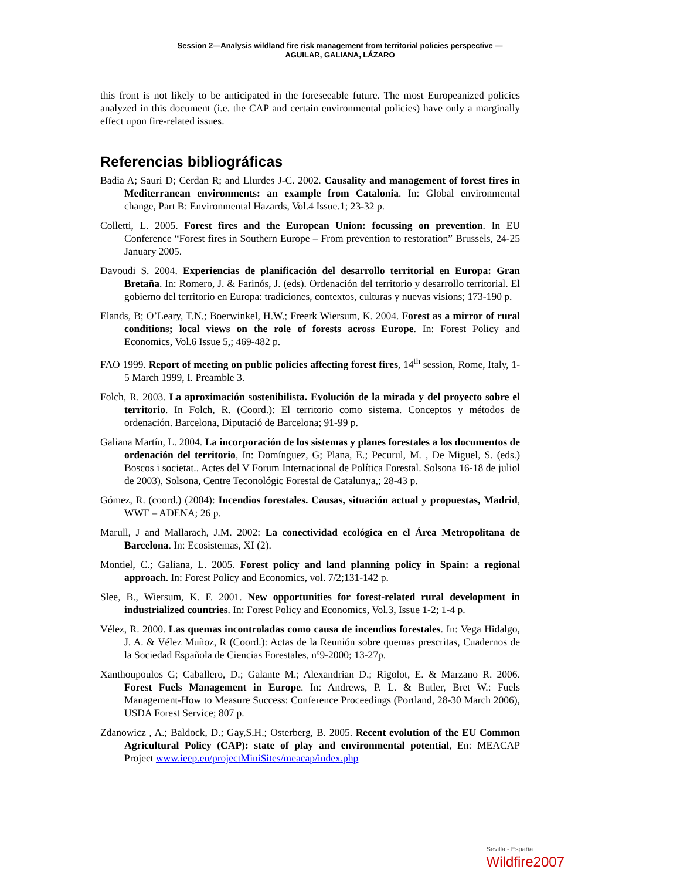Session 2—Analysis wildland fire risk management from territorial policies perspective —
AGUILAR, GALIANA, LÁZARO
this front is not likely to be anticipated in the foreseeable future. The most Europeanized policies analyzed in this document (i.e. the CAP and certain environmental policies) have only a marginally effect upon fire-related issues.
Referencias bibliográficas
Badia A; Sauri D; Cerdan R; and Llurdes J-C. 2002. Causality and management of forest fires in Mediterranean environments: an example from Catalonia. In: Global environmental change, Part B: Environmental Hazards, Vol.4 Issue.1; 23-32 p.
Colletti, L. 2005. Forest fires and the European Union: focussing on prevention. In EU Conference “Forest fires in Southern Europe – From prevention to restoration” Brussels, 24-25 January 2005.
Davoudi S. 2004. Experiencias de planificación del desarrollo territorial en Europa: Gran Bretaña. In: Romero, J. & Farinós, J. (eds). Ordenación del territorio y desarrollo territorial. El gobierno del territorio en Europa: tradiciones, contextos, culturas y nuevas visions; 173-190 p.
Elands, B; O’Leary, T.N.; Boerwinkel, H.W.; Freerk Wiersum, K. 2004. Forest as a mirror of rural conditions; local views on the role of forests across Europe. In: Forest Policy and Economics, Vol.6 Issue 5,; 469-482 p.
FAO 1999. Report of meeting on public policies affecting forest fires, 14<sup>th</sup> session, Rome, Italy, 1-5 March 1999, I. Preamble 3.
Folch, R. 2003. La aproximación sostenibilista. Evolución de la mirada y del proyecto sobre el territorio. In Folch, R. (Coord.): El territorio como sistema. Conceptos y métodos de ordenación. Barcelona, Diputació de Barcelona; 91-99 p.
Galiana Martín, L. 2004. La incorporación de los sistemas y planes forestales a los documentos de ordenación del territorio, In: Domínguez, G; Plana, E.; Pecurul, M. , De Miguel, S. (eds.) Boscos i societat.. Actes del V Forum Internacional de Política Forestal. Solsona 16-18 de juliol de 2003), Solsona, Centre Teconológic Forestal de Catalunya,; 28-43 p.
Gómez, R. (coord.) (2004): Incendios forestales. Causas, situación actual y propuestas, Madrid, WWF – ADENA; 26 p.
Marull, J and Mallarach, J.M. 2002: La conectividad ecológica en el Área Metropolitana de Barcelona. In: Ecosistemas, XI (2).
Montiel, C.; Galiana, L. 2005. Forest policy and land planning policy in Spain: a regional approach. In: Forest Policy and Economics, vol. 7/2;131-142 p.
Slee, B., Wiersum, K. F. 2001. New opportunities for forest-related rural development in industrialized countries. In: Forest Policy and Economics, Vol.3, Issue 1-2; 1-4 p.
Vélez, R. 2000. Las quemas incontroladas como causa de incendios forestales. In: Vega Hidalgo, J. A. & Vélez Muñoz, R (Coord.): Actas de la Reunión sobre quemas prescritas, Cuadernos de la Sociedad Española de Ciencias Forestales, nº9-2000; 13-27p.
Xanthoupoulos G; Caballero, D.; Galante M.; Alexandrian D.; Rigolot, E. & Marzano R. 2006. Forest Fuels Management in Europe. In: Andrews, P. L. & Butler, Bret W.: Fuels Management-How to Measure Success: Conference Proceedings (Portland, 28-30 March 2006), USDA Forest Service; 807 p.
Zdanowicz , A.; Baldock, D.; Gay,S.H.; Osterberg, B. 2005. Recent evolution of the EU Common Agricultural Policy (CAP): state of play and environmental potential, En: MEACAP Project www.ieep.eu/projectMiniSites/meacap/index.php
Sevilla - España
Wildfire2007